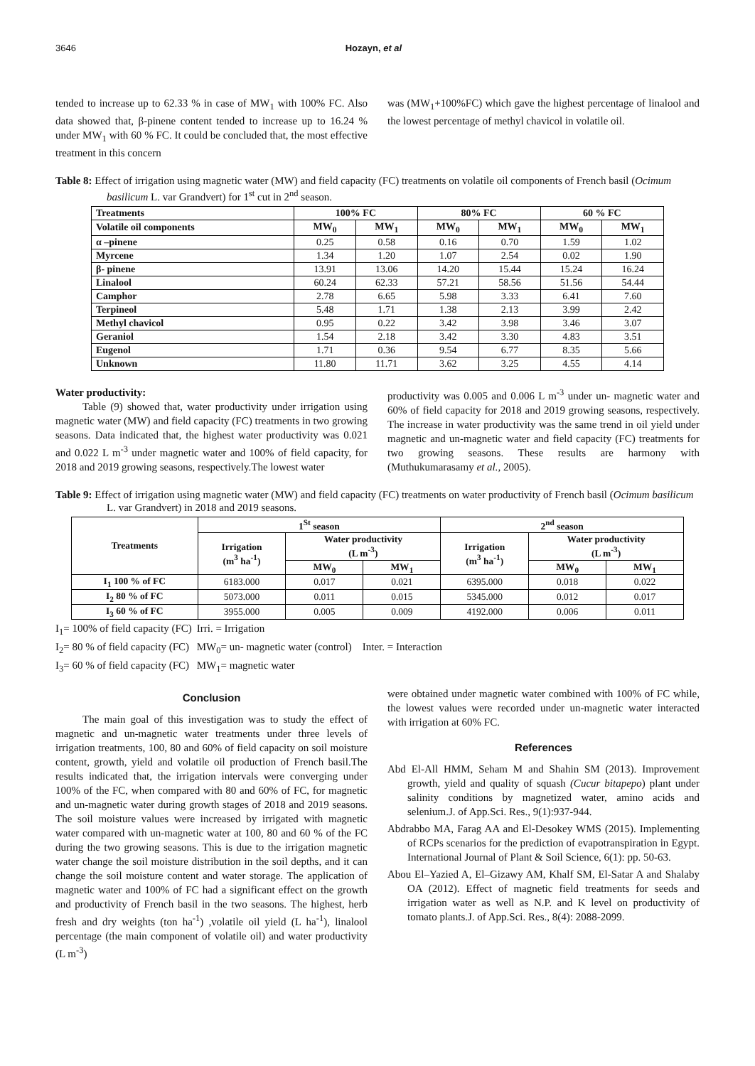3646 Hozayn, et al
tended to increase up to 62.33 % in case of MW<sub>1</sub> with 100% FC. Also data showed that, β-pinene content tended to increase up to 16.24 % under MW<sub>1</sub> with 60 % FC. It could be concluded that, the most effective treatment in this concern
was (MW<sub>1</sub>+100%FC) which gave the highest percentage of linalool and the lowest percentage of methyl chavicol in volatile oil.
Table 8: Effect of irrigation using magnetic water (MW) and field capacity (FC) treatments on volatile oil components of French basil (Ocimum basilicum L. var Grandvert) for 1<sup>st</sup> cut in 2<sup>nd</sup> season.
| Treatments | 100% FC | | 80% FC | | 60 % FC | |
| --- | --- | --- | --- | --- | --- | --- |
| Volatile oil components | MW<sub>0</sub> | MW<sub>1</sub> | MW<sub>0</sub> | MW<sub>1</sub> | MW<sub>0</sub> | MW<sub>1</sub> |
| α –pinene | 0.25 | 0.58 | 0.16 | 0.70 | 1.59 | 1.02 |
| Myrcene | 1.34 | 1.20 | 1.07 | 2.54 | 0.02 | 1.90 |
| β- pinene | 13.91 | 13.06 | 14.20 | 15.44 | 15.24 | 16.24 |
| Linalool | 60.24 | 62.33 | 57.21 | 58.56 | 51.56 | 54.44 |
| Camphor | 2.78 | 6.65 | 5.98 | 3.33 | 6.41 | 7.60 |
| Terpineol | 5.48 | 1.71 | 1.38 | 2.13 | 3.99 | 2.42 |
| Methyl chavicol | 0.95 | 0.22 | 3.42 | 3.98 | 3.46 | 3.07 |
| Geraniol | 1.54 | 2.18 | 3.42 | 3.30 | 4.83 | 3.51 |
| Eugenol | 1.71 | 0.36 | 9.54 | 6.77 | 8.35 | 5.66 |
| Unknown | 11.80 | 11.71 | 3.62 | 3.25 | 4.55 | 4.14 |
Water productivity:
Table (9) showed that, water productivity under irrigation using magnetic water (MW) and field capacity (FC) treatments in two growing seasons. Data indicated that, the highest water productivity was 0.021 and 0.022 L m<sup>-3</sup> under magnetic water and 100% of field capacity, for 2018 and 2019 growing seasons, respectively.The lowest water
productivity was 0.005 and 0.006 L m<sup>-3</sup> under un- magnetic water and 60% of field capacity for 2018 and 2019 growing seasons, respectively. The increase in water productivity was the same trend in oil yield under magnetic and un-magnetic water and field capacity (FC) treatments for two growing seasons. These results are harmony with (Muthukumarasamy et al., 2005).
Table 9: Effect of irrigation using magnetic water (MW) and field capacity (FC) treatments on water productivity of French basil (Ocimum basilicum L. var Grandvert) in 2018 and 2019 seasons.
| Treatments | 1<sup>St</sup> season | | | 2<sup>nd</sup> season | | |
| --- | --- | --- | --- | --- | --- | --- |
| | Irrigation (m<sup>3</sup> ha<sup>-1</sup>) | Water productivity (L m<sup>-3</sup>) | | Irrigation (m<sup>3</sup> ha<sup>-1</sup>) | Water productivity (L m<sup>-3</sup>) | |
| | | MW<sub>0</sub> | MW<sub>1</sub> | | MW<sub>0</sub> | MW<sub>1</sub> |
| I<sub>1</sub> 100 % of FC | 6183.000 | 0.017 | 0.021 | 6395.000 | 0.018 | 0.022 |
| I<sub>2</sub> 80 % of FC | 5073.000 | 0.011 | 0.015 | 5345.000 | 0.012 | 0.017 |
| I<sub>3</sub> 60 % of FC | 3955.000 | 0.005 | 0.009 | 4192.000 | 0.006 | 0.011 |
I<sub>1</sub>= 100% of field capacity (FC) Irri. = Irrigation
I<sub>2</sub>= 80 % of field capacity (FC) MW<sub>0</sub>= un- magnetic water (control) Inter. = Interaction
I<sub>3</sub>= 60 % of field capacity (FC) MW<sub>1</sub>= magnetic water
Conclusion
The main goal of this investigation was to study the effect of magnetic and un-magnetic water treatments under three levels of irrigation treatments, 100, 80 and 60% of field capacity on soil moisture content, growth, yield and volatile oil production of French basil.The results indicated that, the irrigation intervals were converging under 100% of the FC, when compared with 80 and 60% of FC, for magnetic and un-magnetic water during growth stages of 2018 and 2019 seasons. The soil moisture values were increased by irrigated with magnetic water compared with un-magnetic water at 100, 80 and 60 % of the FC during the two growing seasons. This is due to the irrigation magnetic water change the soil moisture distribution in the soil depths, and it can change the soil moisture content and water storage. The application of magnetic water and 100% of FC had a significant effect on the growth and productivity of French basil in the two seasons. The highest, herb fresh and dry weights (ton ha<sup>-1</sup>) ,volatile oil yield (L ha<sup>-1</sup>), linalool percentage (the main component of volatile oil) and water productivity (L m<sup>-3</sup>)
were obtained under magnetic water combined with 100% of FC while, the lowest values were recorded under un-magnetic water interacted with irrigation at 60% FC.
References
Abd El-All HMM, Seham M and Shahin SM (2013). Improvement growth, yield and quality of squash (Cucur bitapepo) plant under salinity conditions by magnetized water, amino acids and selenium.J. of App.Sci. Res., 9(1):937-944.
Abdrabbo MA, Farag AA and El-Desokey WMS (2015). Implementing of RCPs scenarios for the prediction of evapotranspiration in Egypt. International Journal of Plant & Soil Science, 6(1): pp. 50-63.
Abou El–Yazied A, El–Gizawy AM, Khalf SM, El-Satar A and Shalaby OA (2012). Effect of magnetic field treatments for seeds and irrigation water as well as N.P. and K level on productivity of tomato plants.J. of App.Sci. Res., 8(4): 2088-2099.